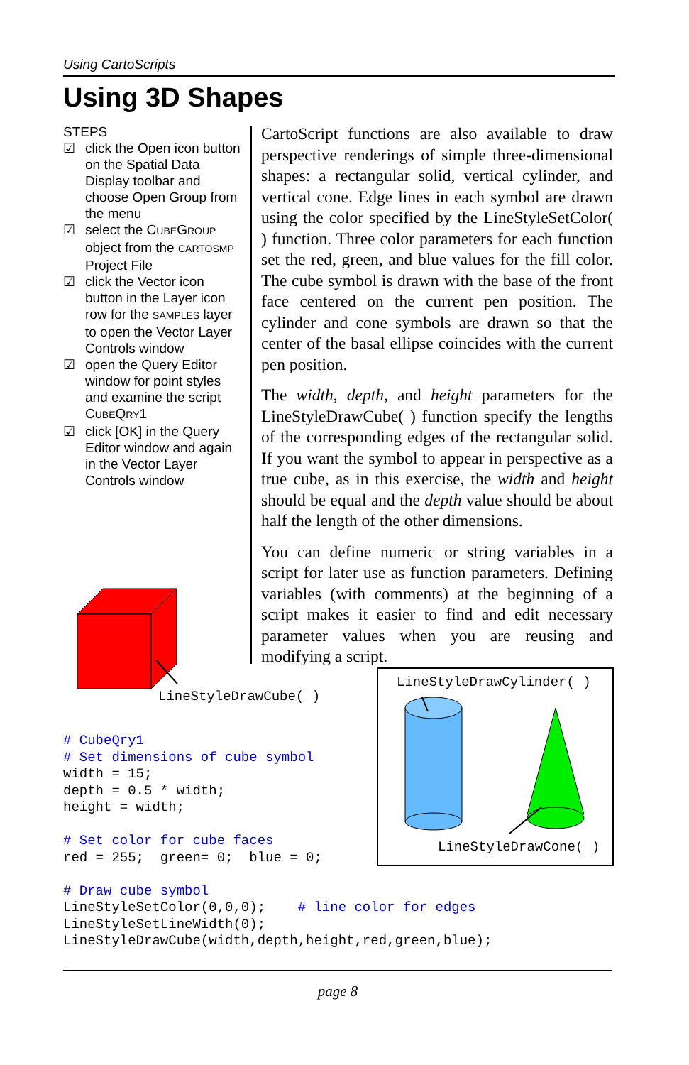Using CartoScripts
Using 3D Shapes
STEPS
☑ click the Open icon button on the Spatial Data Display toolbar and choose Open Group from the menu
☑ select the CUBEGROUP object from the CARTOSMP Project File
☑ click the Vector icon button in the Layer icon row for the SAMPLES layer to open the Vector Layer Controls window
☑ open the Query Editor window for point styles and examine the script CUBEQRY1
☑ click [OK] in the Query Editor window and again in the Vector Layer Controls window
CartoScript functions are also available to draw perspective renderings of simple three-dimensional shapes: a rectangular solid, vertical cylinder, and vertical cone. Edge lines in each symbol are drawn using the color specified by the LineStyleSetColor( ) function. Three color parameters for each function set the red, green, and blue values for the fill color. The cube symbol is drawn with the base of the front face centered on the current pen position. The cylinder and cone symbols are drawn so that the center of the basal ellipse coincides with the current pen position.
The width, depth, and height parameters for the LineStyleDrawCube( ) function specify the lengths of the corresponding edges of the rectangular solid. If you want the symbol to appear in perspective as a true cube, as in this exercise, the width and height should be equal and the depth value should be about half the length of the other dimensions.
You can define numeric or string variables in a script for later use as function parameters. Defining variables (with comments) at the beginning of a script makes it easier to find and edit necessary parameter values when you are reusing and modifying a script.
LineStyleDrawCube( )
LineStyleDrawCylinder( )
LineStyleDrawCone( )
# CubeQry1 # Set dimensions of cube symbol width = 15; depth = 0.5 * width; height = width; # Set color for cube faces red = 255; green= 0; blue = 0; # Draw cube symbol LineStyleSetColor(0,0,0); # line color for edges LineStyleSetLineWidth(0); LineStyleDrawCube(width,depth,height,red,green,blue);
page 8